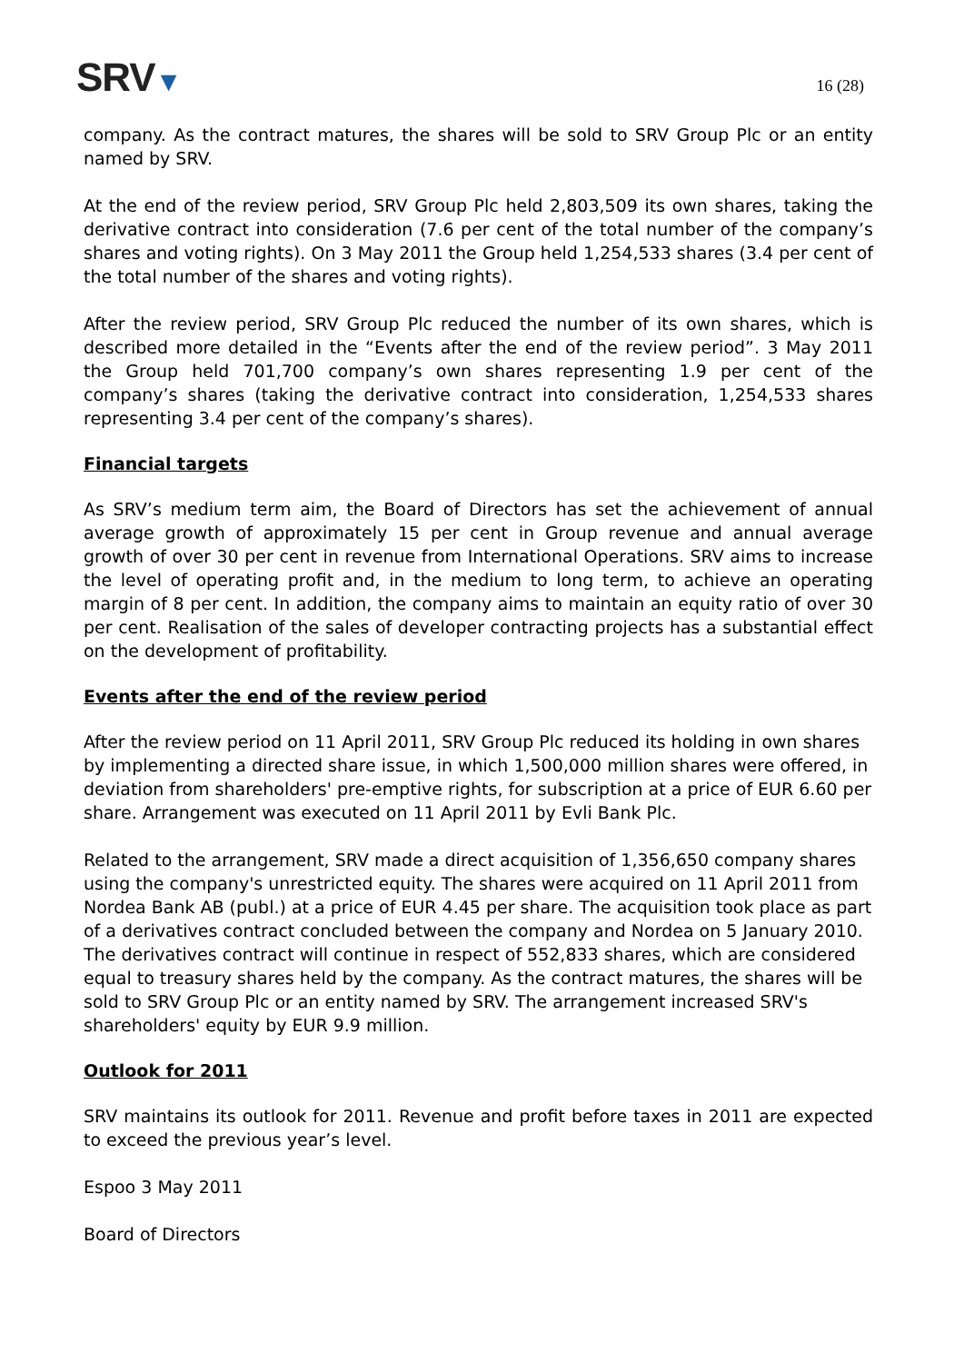SRV▼
16 (28)
company. As the contract matures, the shares will be sold to SRV Group Plc or an entity named by SRV.
At the end of the review period, SRV Group Plc held 2,803,509 its own shares, taking the derivative contract into consideration (7.6 per cent of the total number of the company’s shares and voting rights). On 3 May 2011 the Group held 1,254,533 shares (3.4 per cent of the total number of the shares and voting rights).
After the review period, SRV Group Plc reduced the number of its own shares, which is described more detailed in the “Events after the end of the review period”. 3 May 2011 the Group held 701,700 company’s own shares representing 1.9 per cent of the company’s shares (taking the derivative contract into consideration, 1,254,533 shares representing 3.4 per cent of the company’s shares).
Financial targets
As SRV’s medium term aim, the Board of Directors has set the achievement of annual average growth of approximately 15 per cent in Group revenue and annual average growth of over 30 per cent in revenue from International Operations. SRV aims to increase the level of operating profit and, in the medium to long term, to achieve an operating margin of 8 per cent. In addition, the company aims to maintain an equity ratio of over 30 per cent. Realisation of the sales of developer contracting projects has a substantial effect on the development of profitability.
Events after the end of the review period
After the review period on 11 April 2011, SRV Group Plc reduced its holding in own shares by implementing a directed share issue, in which 1,500,000 million shares were offered, in deviation from shareholders' pre-emptive rights, for subscription at a price of EUR 6.60 per share. Arrangement was executed on 11 April 2011 by Evli Bank Plc.
Related to the arrangement, SRV made a direct acquisition of 1,356,650 company shares using the company's unrestricted equity. The shares were acquired on 11 April 2011 from Nordea Bank AB (publ.) at a price of EUR 4.45 per share. The acquisition took place as part of a derivatives contract concluded between the company and Nordea on 5 January 2010. The derivatives contract will continue in respect of 552,833 shares, which are considered equal to treasury shares held by the company. As the contract matures, the shares will be sold to SRV Group Plc or an entity named by SRV. The arrangement increased SRV's shareholders' equity by EUR 9.9 million.
Outlook for 2011
SRV maintains its outlook for 2011. Revenue and profit before taxes in 2011 are expected to exceed the previous year’s level.
Espoo 3 May 2011
Board of Directors